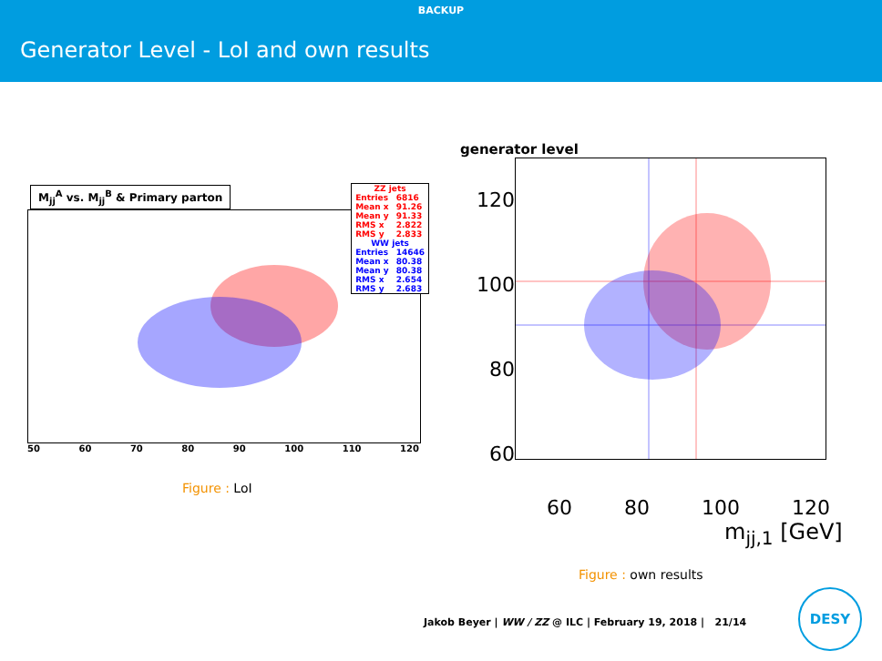BACKUP
Generator Level - LoI and own results
M<sub>jj</sub><sup>A</sup> vs. M<sub>jj</sub><sup>B</sup> & Primary parton
| ZZ jets | |
| --- | --- |
| Entries | 6816 |
| Mean x | 91.26 |
| Mean y | 91.33 |
| RMS x | 2.822 |
| RMS y | 2.833 |
| WW jets | |
| Entries | 14646 |
| Mean x | 80.38 |
| Mean y | 80.38 |
| RMS x | 2.654 |
| RMS y | 2.683 |
50 60 70 80 90 100 110 120
Figure : LoI
generator level
120
100
80
60
60 80 100 120
m<sub>jj,1</sub> [GeV]
Figure : own results
Jakob Beyer | WW / ZZ @ ILC | February 19, 2018 | 21/14
DESY